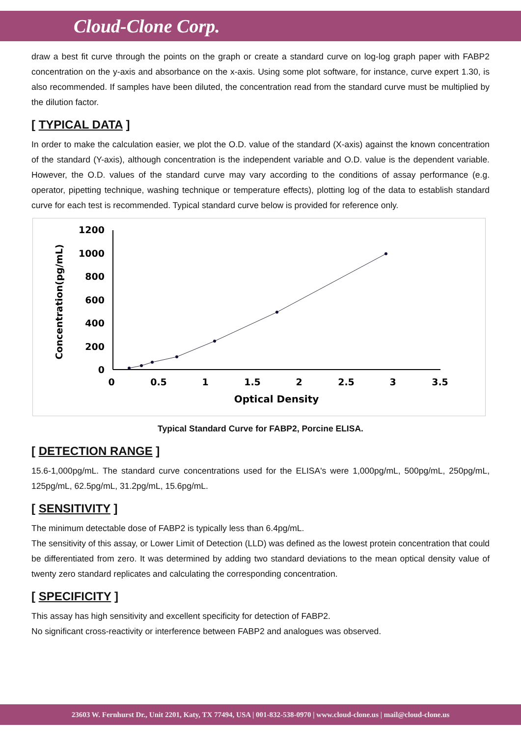Cloud-Clone Corp.
draw a best fit curve through the points on the graph or create a standard curve on log-log graph paper with FABP2 concentration on the y-axis and absorbance on the x-axis. Using some plot software, for instance, curve expert 1.30, is also recommended. If samples have been diluted, the concentration read from the standard curve must be multiplied by the dilution factor.
[ TYPICAL DATA ]
In order to make the calculation easier, we plot the O.D. value of the standard (X-axis) against the known concentration of the standard (Y-axis), although concentration is the independent variable and O.D. value is the dependent variable. However, the O.D. values of the standard curve may vary according to the conditions of assay performance (e.g. operator, pipetting technique, washing technique or temperature effects), plotting log of the data to establish standard curve for each test is recommended. Typical standard curve below is provided for reference only.
1200
1000
800
600
400
200
0
0
0.5
1
1.5
2
2.5
3
3.5
Optical Density
Concentration(pg/mL)
Typical Standard Curve for FABP2, Porcine ELISA.
[ DETECTION RANGE ]
15.6-1,000pg/mL. The standard curve concentrations used for the ELISA's were 1,000pg/mL, 500pg/mL, 250pg/mL, 125pg/mL, 62.5pg/mL, 31.2pg/mL, 15.6pg/mL.
[ SENSITIVITY ]
The minimum detectable dose of FABP2 is typically less than 6.4pg/mL.
The sensitivity of this assay, or Lower Limit of Detection (LLD) was defined as the lowest protein concentration that could be differentiated from zero. It was determined by adding two standard deviations to the mean optical density value of twenty zero standard replicates and calculating the corresponding concentration.
[ SPECIFICITY ]
This assay has high sensitivity and excellent specificity for detection of FABP2.
No significant cross-reactivity or interference between FABP2 and analogues was observed.
23603 W. Fernhurst Dr., Unit 2201, Katy, TX 77494, USA | 001-832-538-0970 | www.cloud-clone.us | mail@cloud-clone.us